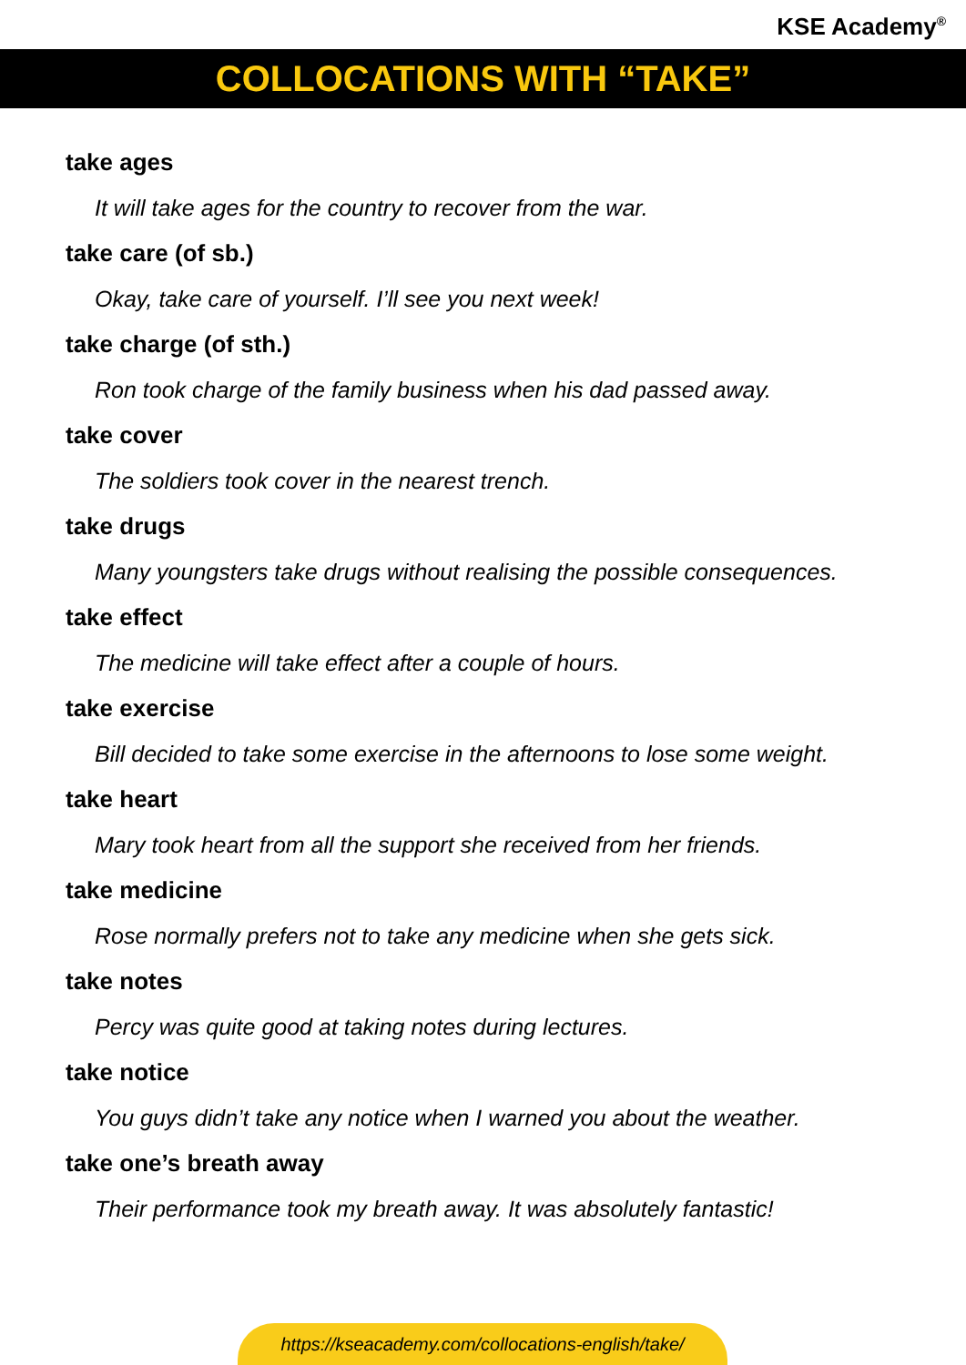KSE Academy<sup>®</sup>
COLLOCATIONS WITH “TAKE”
take ages
It will take ages for the country to recover from the war.
take care (of sb.)
Okay, take care of yourself. I’ll see you next week!
take charge (of sth.)
Ron took charge of the family business when his dad passed away.
take cover
The soldiers took cover in the nearest trench.
take drugs
Many youngsters take drugs without realising the possible consequences.
take effect
The medicine will take effect after a couple of hours.
take exercise
Bill decided to take some exercise in the afternoons to lose some weight.
take heart
Mary took heart from all the support she received from her friends.
take medicine
Rose normally prefers not to take any medicine when she gets sick.
take notes
Percy was quite good at taking notes during lectures.
take notice
You guys didn’t take any notice when I warned you about the weather.
take one’s breath away
Their performance took my breath away. It was absolutely fantastic!
https://kseacademy.com/collocations-english/take/